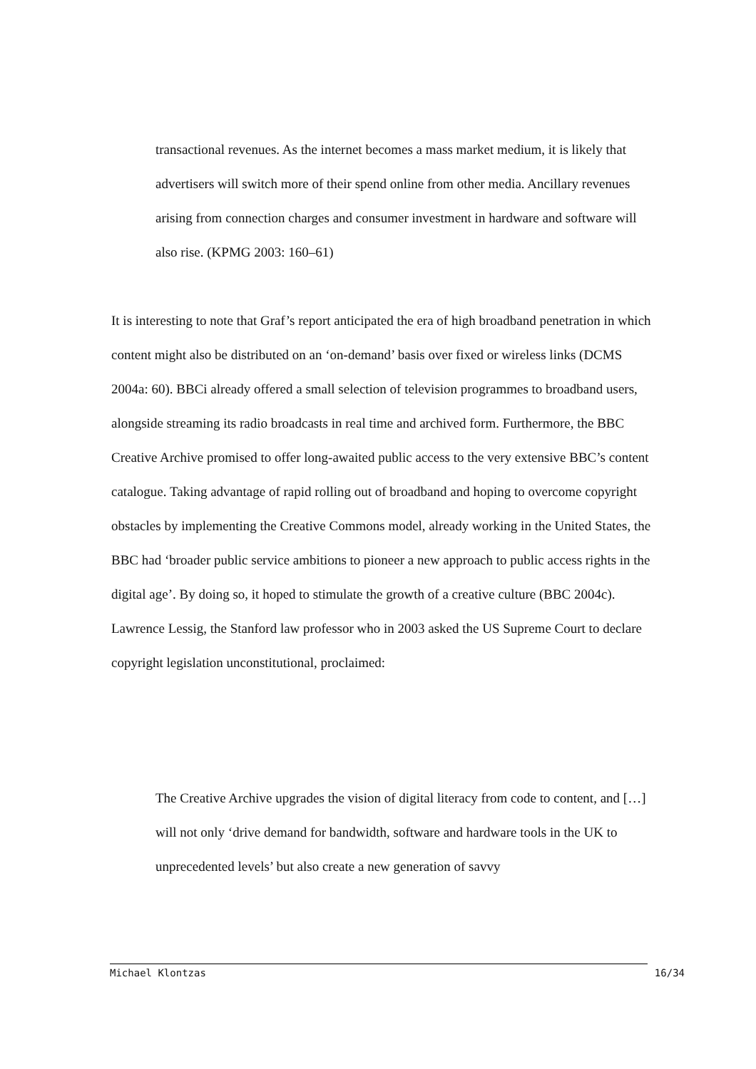transactional revenues. As the internet becomes a mass market medium, it is likely that advertisers will switch more of their spend online from other media. Ancillary revenues arising from connection charges and consumer investment in hardware and software will also rise. (KPMG 2003: 160–61)
It is interesting to note that Graf’s report anticipated the era of high broadband penetration in which content might also be distributed on an ‘on-demand’ basis over fixed or wireless links (DCMS 2004a: 60). BBCi already offered a small selection of television programmes to broadband users, alongside streaming its radio broadcasts in real time and archived form. Furthermore, the BBC Creative Archive promised to offer long-awaited public access to the very extensive BBC’s content catalogue. Taking advantage of rapid rolling out of broadband and hoping to overcome copyright obstacles by implementing the Creative Commons model, already working in the United States, the BBC had ‘broader public service ambitions to pioneer a new approach to public access rights in the digital age’. By doing so, it hoped to stimulate the growth of a creative culture (BBC 2004c).
Lawrence Lessig, the Stanford law professor who in 2003 asked the US Supreme Court to declare copyright legislation unconstitutional, proclaimed:
The Creative Archive upgrades the vision of digital literacy from code to content, and […] will not only ‘drive demand for bandwidth, software and hardware tools in the UK to unprecedented levels’ but also create a new generation of savvy
Michael Klontzas 16/34